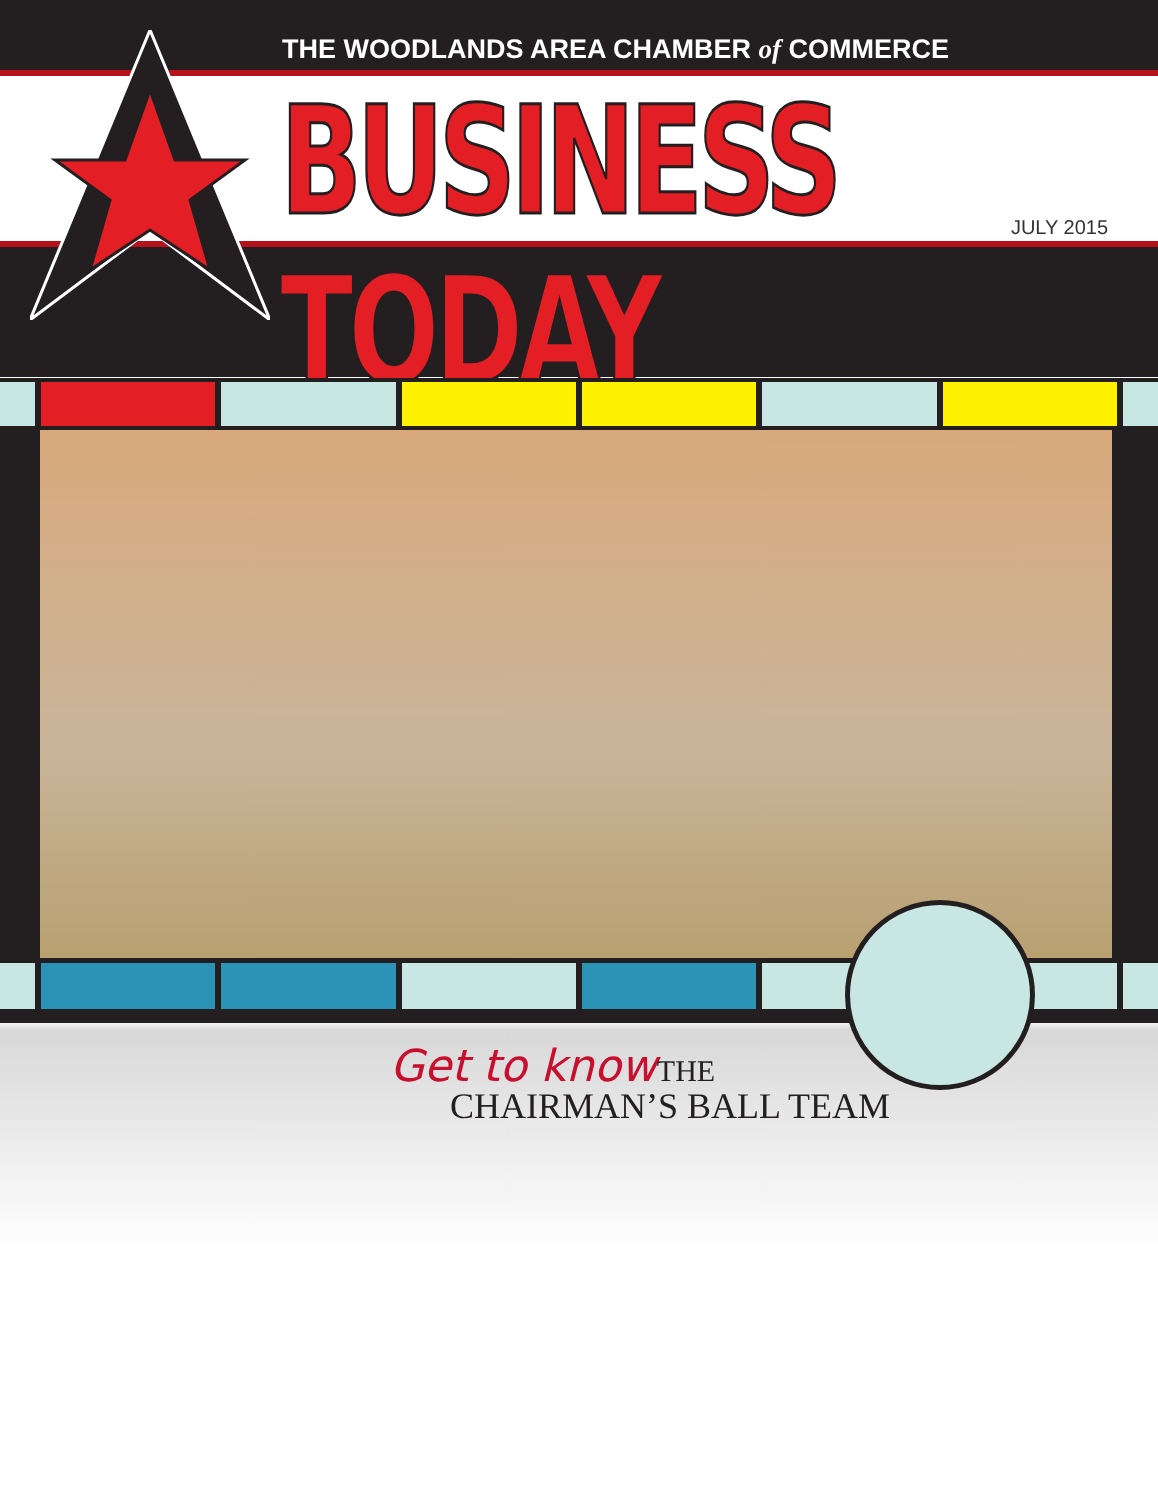THE WOODLANDS AREA CHAMBER of COMMERCE
BUSINESS TODAY JULY 2015
Get to know THE
CHAIRMAN’S BALL TEAM